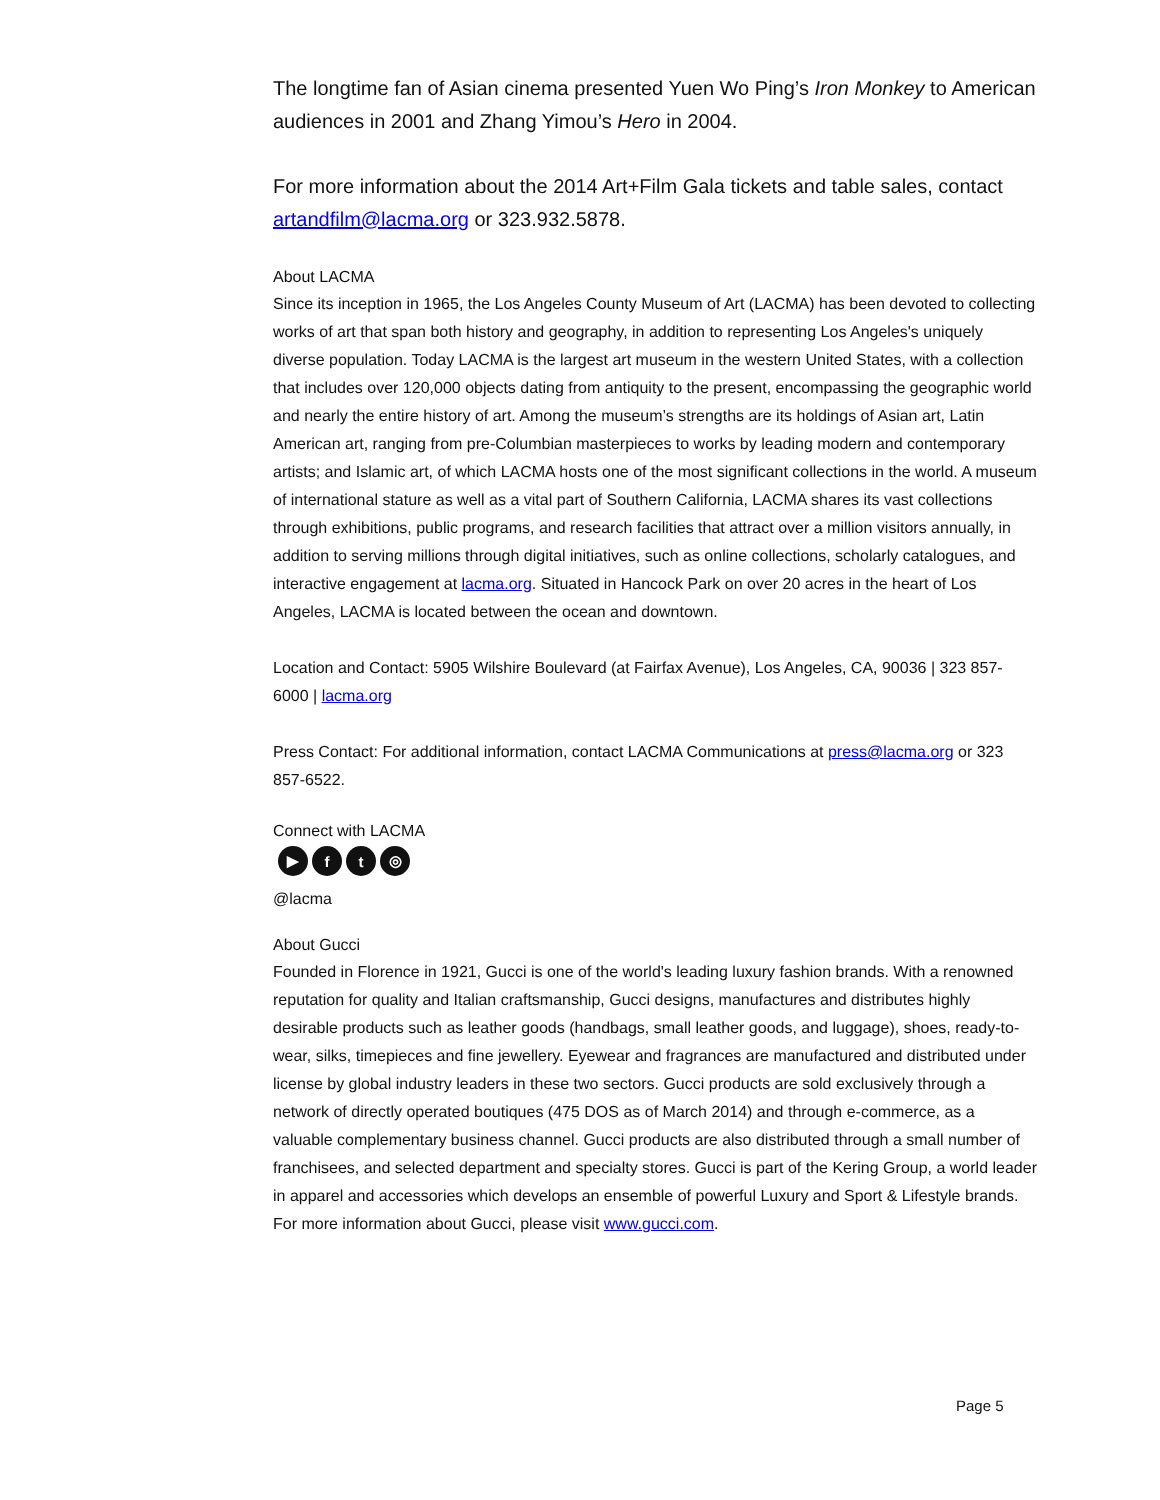The longtime fan of Asian cinema presented Yuen Wo Ping’s Iron Monkey to American audiences in 2001 and Zhang Yimou’s Hero in 2004.
For more information about the 2014 Art+Film Gala tickets and table sales, contact artandfilm@lacma.org or 323.932.5878.
About LACMA
Since its inception in 1965, the Los Angeles County Museum of Art (LACMA) has been devoted to collecting works of art that span both history and geography, in addition to representing Los Angeles's uniquely diverse population. Today LACMA is the largest art museum in the western United States, with a collection that includes over 120,000 objects dating from antiquity to the present, encompassing the geographic world and nearly the entire history of art. Among the museum’s strengths are its holdings of Asian art, Latin American art, ranging from pre-Columbian masterpieces to works by leading modern and contemporary artists; and Islamic art, of which LACMA hosts one of the most significant collections in the world. A museum of international stature as well as a vital part of Southern California, LACMA shares its vast collections through exhibitions, public programs, and research facilities that attract over a million visitors annually, in addition to serving millions through digital initiatives, such as online collections, scholarly catalogues, and interactive engagement at lacma.org. Situated in Hancock Park on over 20 acres in the heart of Los Angeles, LACMA is located between the ocean and downtown.
Location and Contact: 5905 Wilshire Boulevard (at Fairfax Avenue), Los Angeles, CA, 90036 | 323 857-6000 | lacma.org
Press Contact: For additional information, contact LACMA Communications at press@lacma.org or 323 857-6522.
Connect with LACMA
▶ ft ◎
@lacma
About Gucci
Founded in Florence in 1921, Gucci is one of the world's leading luxury fashion brands. With a renowned reputation for quality and Italian craftsmanship, Gucci designs, manufactures and distributes highly desirable products such as leather goods (handbags, small leather goods, and luggage), shoes, ready-to-wear, silks, timepieces and fine jewellery. Eyewear and fragrances are manufactured and distributed under license by global industry leaders in these two sectors. Gucci products are sold exclusively through a network of directly operated boutiques (475 DOS as of March 2014) and through e-commerce, as a valuable complementary business channel. Gucci products are also distributed through a small number of franchisees, and selected department and specialty stores. Gucci is part of the Kering Group, a world leader in apparel and accessories which develops an ensemble of powerful Luxury and Sport & Lifestyle brands. For more information about Gucci, please visit www.gucci.com.
Page 5